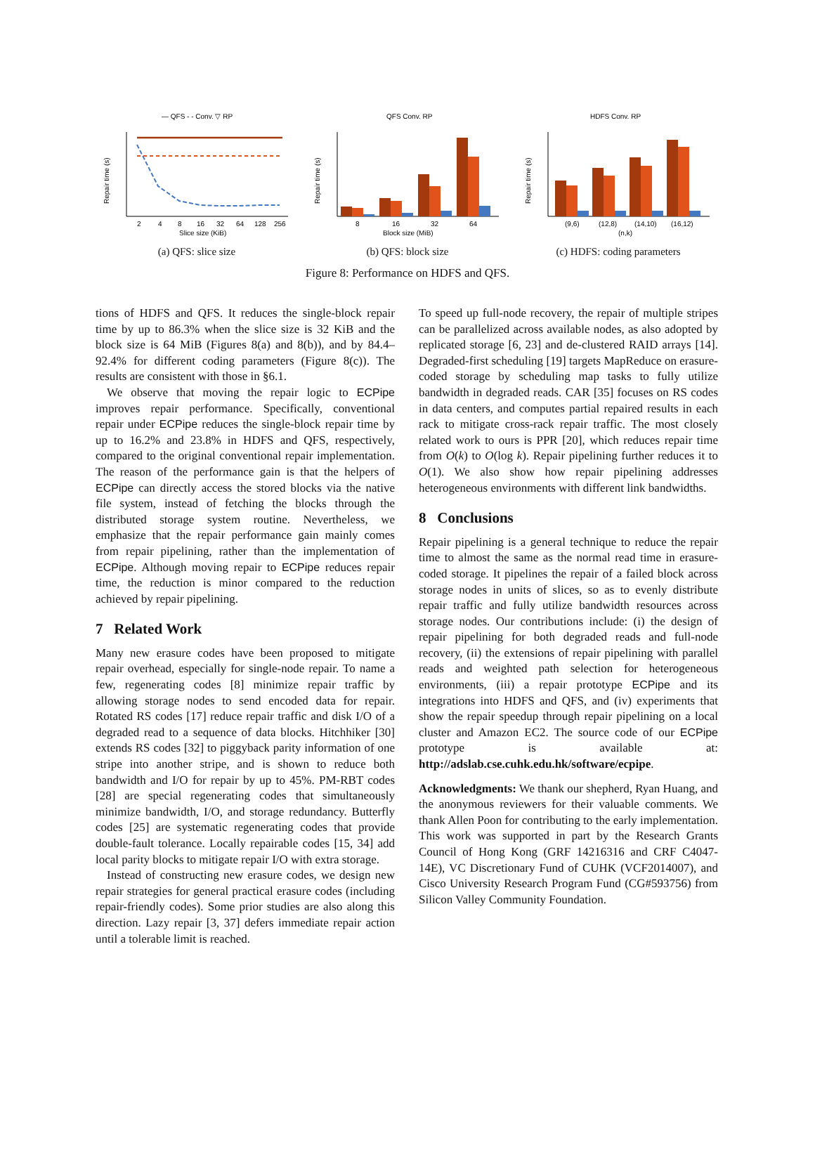— QFS - - Conv. ▽ RP
Repair time (s)
2
4
8
16
32
64
128
256
Slice size (KiB)
(a) QFS: slice size
QFS Conv. RP
Repair time (s)
8
16
32
64
Block size (MiB)
(b) QFS: block size
HDFS Conv. RP
Repair time (s)
(9,6)
(12,8)
(14,10)
(16,12)
(n,k)
(c) HDFS: coding parameters
Figure 8: Performance on HDFS and QFS.
tions of HDFS and QFS. It reduces the single-block repair time by up to 86.3% when the slice size is 32 KiB and the block size is 64 MiB (Figures 8(a) and 8(b)), and by 84.4–92.4% for different coding parameters (Figure 8(c)). The results are consistent with those in §6.1.
We observe that moving the repair logic to ECPipe improves repair performance. Specifically, conventional repair under ECPipe reduces the single-block repair time by up to 16.2% and 23.8% in HDFS and QFS, respectively, compared to the original conventional repair implementation. The reason of the performance gain is that the helpers of ECPipe can directly access the stored blocks via the native file system, instead of fetching the blocks through the distributed storage system routine. Nevertheless, we emphasize that the repair performance gain mainly comes from repair pipelining, rather than the implementation of ECPipe. Although moving repair to ECPipe reduces repair time, the reduction is minor compared to the reduction achieved by repair pipelining.
7 Related Work
Many new erasure codes have been proposed to mitigate repair overhead, especially for single-node repair. To name a few, regenerating codes [8] minimize repair traffic by allowing storage nodes to send encoded data for repair. Rotated RS codes [17] reduce repair traffic and disk I/O of a degraded read to a sequence of data blocks. Hitchhiker [30] extends RS codes [32] to piggyback parity information of one stripe into another stripe, and is shown to reduce both bandwidth and I/O for repair by up to 45%. PM-RBT codes [28] are special regenerating codes that simultaneously minimize bandwidth, I/O, and storage redundancy. Butterfly codes [25] are systematic regenerating codes that provide double-fault tolerance. Locally repairable codes [15, 34] add local parity blocks to mitigate repair I/O with extra storage.
Instead of constructing new erasure codes, we design new repair strategies for general practical erasure codes (including repair-friendly codes). Some prior studies are also along this direction. Lazy repair [3, 37] defers immediate repair action until a tolerable limit is reached.
To speed up full-node recovery, the repair of multiple stripes can be parallelized across available nodes, as also adopted by replicated storage [6, 23] and de-clustered RAID arrays [14]. Degraded-first scheduling [19] targets MapReduce on erasure-coded storage by scheduling map tasks to fully utilize bandwidth in degraded reads. CAR [35] focuses on RS codes in data centers, and computes partial repaired results in each rack to mitigate cross-rack repair traffic. The most closely related work to ours is PPR [20], which reduces repair time from O(k) to O(log k). Repair pipelining further reduces it to O(1). We also show how repair pipelining addresses heterogeneous environments with different link bandwidths.
8 Conclusions
Repair pipelining is a general technique to reduce the repair time to almost the same as the normal read time in erasure-coded storage. It pipelines the repair of a failed block across storage nodes in units of slices, so as to evenly distribute repair traffic and fully utilize bandwidth resources across storage nodes. Our contributions include: (i) the design of repair pipelining for both degraded reads and full-node recovery, (ii) the extensions of repair pipelining with parallel reads and weighted path selection for heterogeneous environments, (iii) a repair prototype ECPipe and its integrations into HDFS and QFS, and (iv) experiments that show the repair speedup through repair pipelining on a local cluster and Amazon EC2. The source code of our ECPipe prototype is available at: http://adslab.cse.cuhk.edu.hk/software/ecpipe.
Acknowledgments: We thank our shepherd, Ryan Huang, and the anonymous reviewers for their valuable comments. We thank Allen Poon for contributing to the early implementation. This work was supported in part by the Research Grants Council of Hong Kong (GRF 14216316 and CRF C4047-14E), VC Discretionary Fund of CUHK (VCF2014007), and Cisco University Research Program Fund (CG#593756) from Silicon Valley Community Foundation.